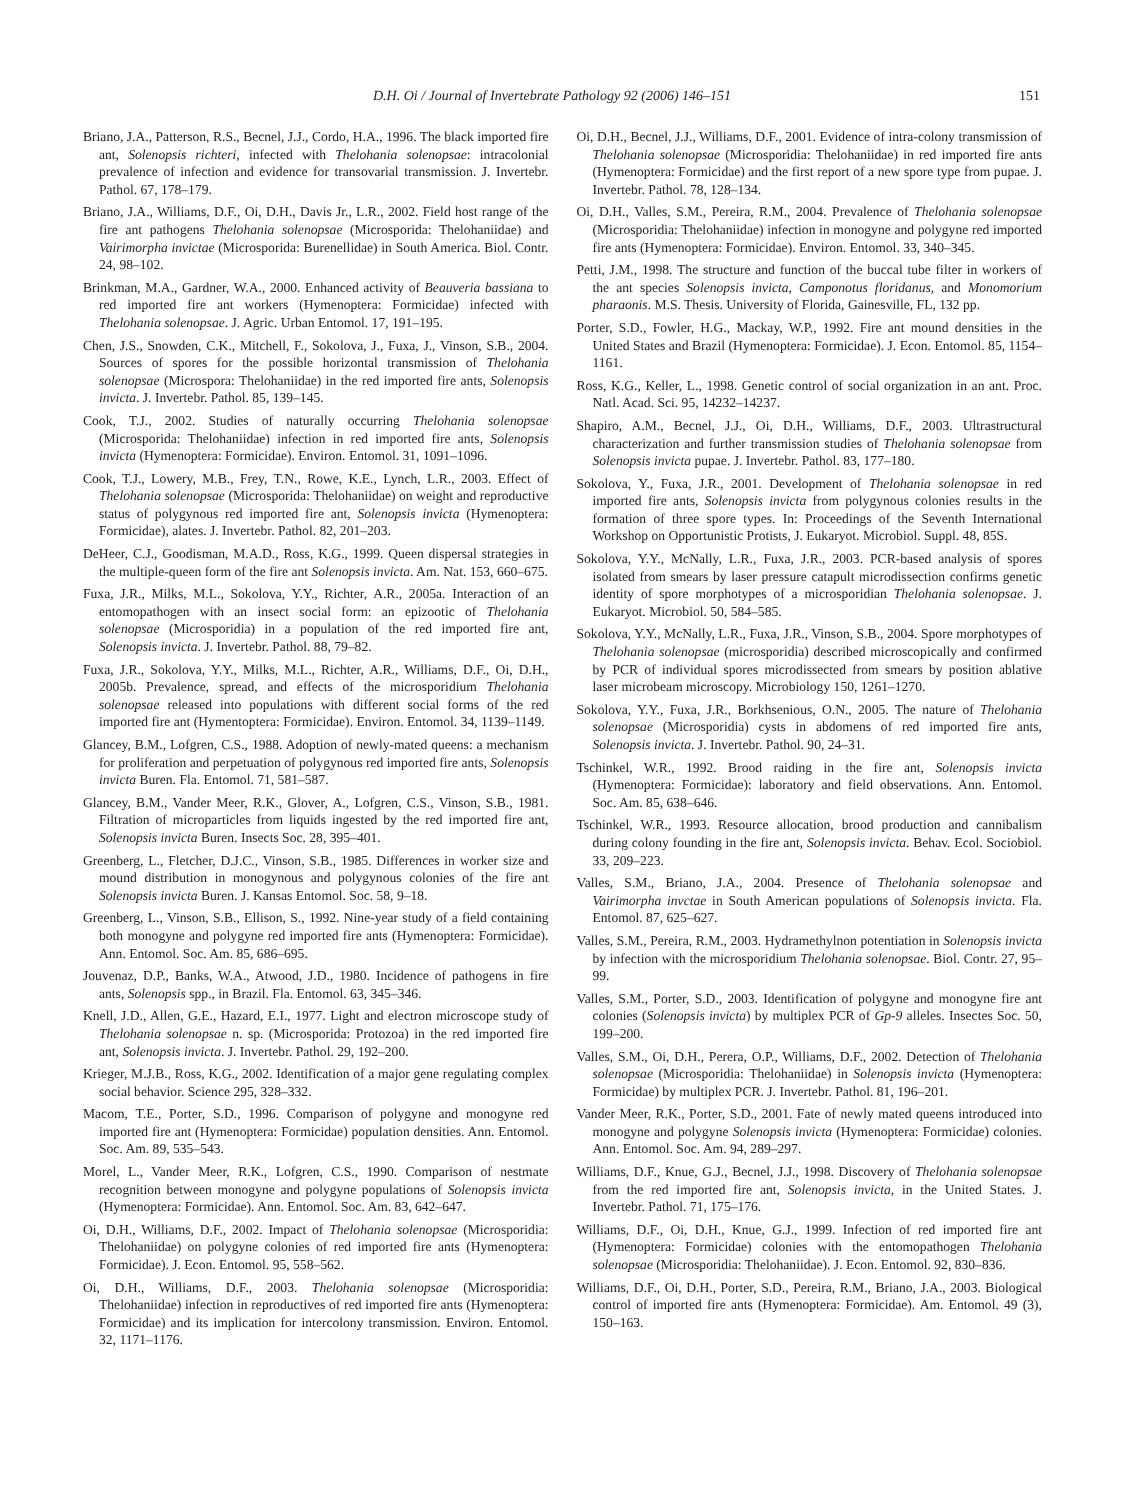D.H. Oi / Journal of Invertebrate Pathology 92 (2006) 146–151 151
Briano, J.A., Patterson, R.S., Becnel, J.J., Cordo, H.A., 1996. The black imported fire ant, Solenopsis richteri, infected with Thelohania solenopsae: intracolonial prevalence of infection and evidence for transovarial transmission. J. Invertebr. Pathol. 67, 178–179.
Briano, J.A., Williams, D.F., Oi, D.H., Davis Jr., L.R., 2002. Field host range of the fire ant pathogens Thelohania solenopsae (Microsporida: Thelohaniidae) and Vairimorpha invictae (Microsporida: Burenellidae) in South America. Biol. Contr. 24, 98–102.
Brinkman, M.A., Gardner, W.A., 2000. Enhanced activity of Beauveria bassiana to red imported fire ant workers (Hymenoptera: Formicidae) infected with Thelohania solenopsae. J. Agric. Urban Entomol. 17, 191–195.
Chen, J.S., Snowden, C.K., Mitchell, F., Sokolova, J., Fuxa, J., Vinson, S.B., 2004. Sources of spores for the possible horizontal transmission of Thelohania solenopsae (Microspora: Thelohaniidae) in the red imported fire ants, Solenopsis invicta. J. Invertebr. Pathol. 85, 139–145.
Cook, T.J., 2002. Studies of naturally occurring Thelohania solenopsae (Microsporida: Thelohaniidae) infection in red imported fire ants, Solenopsis invicta (Hymenoptera: Formicidae). Environ. Entomol. 31, 1091–1096.
Cook, T.J., Lowery, M.B., Frey, T.N., Rowe, K.E., Lynch, L.R., 2003. Effect of Thelohania solenopsae (Microsporida: Thelohaniidae) on weight and reproductive status of polygynous red imported fire ant, Solenopsis invicta (Hymenoptera: Formicidae), alates. J. Invertebr. Pathol. 82, 201–203.
DeHeer, C.J., Goodisman, M.A.D., Ross, K.G., 1999. Queen dispersal strategies in the multiple-queen form of the fire ant Solenopsis invicta. Am. Nat. 153, 660–675.
Fuxa, J.R., Milks, M.L., Sokolova, Y.Y., Richter, A.R., 2005a. Interaction of an entomopathogen with an insect social form: an epizootic of Thelohania solenopsae (Microsporidia) in a population of the red imported fire ant, Solenopsis invicta. J. Invertebr. Pathol. 88, 79–82.
Fuxa, J.R., Sokolova, Y.Y., Milks, M.L., Richter, A.R., Williams, D.F., Oi, D.H., 2005b. Prevalence, spread, and effects of the microsporidium Thelohania solenopsae released into populations with different social forms of the red imported fire ant (Hymentoptera: Formicidae). Environ. Entomol. 34, 1139–1149.
Glancey, B.M., Lofgren, C.S., 1988. Adoption of newly-mated queens: a mechanism for proliferation and perpetuation of polygynous red imported fire ants, Solenopsis invicta Buren. Fla. Entomol. 71, 581–587.
Glancey, B.M., Vander Meer, R.K., Glover, A., Lofgren, C.S., Vinson, S.B., 1981. Filtration of microparticles from liquids ingested by the red imported fire ant, Solenopsis invicta Buren. Insects Soc. 28, 395–401.
Greenberg, L., Fletcher, D.J.C., Vinson, S.B., 1985. Differences in worker size and mound distribution in monogynous and polygynous colonies of the fire ant Solenopsis invicta Buren. J. Kansas Entomol. Soc. 58, 9–18.
Greenberg, L., Vinson, S.B., Ellison, S., 1992. Nine-year study of a field containing both monogyne and polygyne red imported fire ants (Hymenoptera: Formicidae). Ann. Entomol. Soc. Am. 85, 686–695.
Jouvenaz, D.P., Banks, W.A., Atwood, J.D., 1980. Incidence of pathogens in fire ants, Solenopsis spp., in Brazil. Fla. Entomol. 63, 345–346.
Knell, J.D., Allen, G.E., Hazard, E.I., 1977. Light and electron microscope study of Thelohania solenopsae n. sp. (Microsporida: Protozoa) in the red imported fire ant, Solenopsis invicta. J. Invertebr. Pathol. 29, 192–200.
Krieger, M.J.B., Ross, K.G., 2002. Identification of a major gene regulating complex social behavior. Science 295, 328–332.
Macom, T.E., Porter, S.D., 1996. Comparison of polygyne and monogyne red imported fire ant (Hymenoptera: Formicidae) population densities. Ann. Entomol. Soc. Am. 89, 535–543.
Morel, L., Vander Meer, R.K., Lofgren, C.S., 1990. Comparison of nestmate recognition between monogyne and polygyne populations of Solenopsis invicta (Hymenoptera: Formicidae). Ann. Entomol. Soc. Am. 83, 642–647.
Oi, D.H., Williams, D.F., 2002. Impact of Thelohania solenopsae (Microsporidia: Thelohaniidae) on polygyne colonies of red imported fire ants (Hymenoptera: Formicidae). J. Econ. Entomol. 95, 558–562.
Oi, D.H., Williams, D.F., 2003. Thelohania solenopsae (Microsporidia: Thelohaniidae) infection in reproductives of red imported fire ants (Hymenoptera: Formicidae) and its implication for intercolony transmission. Environ. Entomol. 32, 1171–1176.
Oi, D.H., Becnel, J.J., Williams, D.F., 2001. Evidence of intra-colony transmission of Thelohania solenopsae (Microsporidia: Thelohaniidae) in red imported fire ants (Hymenoptera: Formicidae) and the first report of a new spore type from pupae. J. Invertebr. Pathol. 78, 128–134.
Oi, D.H., Valles, S.M., Pereira, R.M., 2004. Prevalence of Thelohania solenopsae (Microsporidia: Thelohaniidae) infection in monogyne and polygyne red imported fire ants (Hymenoptera: Formicidae). Environ. Entomol. 33, 340–345.
Petti, J.M., 1998. The structure and function of the buccal tube filter in workers of the ant species Solenopsis invicta, Camponotus floridanus, and Monomorium pharaonis. M.S. Thesis. University of Florida, Gainesville, FL, 132 pp.
Porter, S.D., Fowler, H.G., Mackay, W.P., 1992. Fire ant mound densities in the United States and Brazil (Hymenoptera: Formicidae). J. Econ. Entomol. 85, 1154–1161.
Ross, K.G., Keller, L., 1998. Genetic control of social organization in an ant. Proc. Natl. Acad. Sci. 95, 14232–14237.
Shapiro, A.M., Becnel, J.J., Oi, D.H., Williams, D.F., 2003. Ultrastructural characterization and further transmission studies of Thelohania solenopsae from Solenopsis invicta pupae. J. Invertebr. Pathol. 83, 177–180.
Sokolova, Y., Fuxa, J.R., 2001. Development of Thelohania solenopsae in red imported fire ants, Solenopsis invicta from polygynous colonies results in the formation of three spore types. In: Proceedings of the Seventh International Workshop on Opportunistic Protists, J. Eukaryot. Microbiol. Suppl. 48, 85S.
Sokolova, Y.Y., McNally, L.R., Fuxa, J.R., 2003. PCR-based analysis of spores isolated from smears by laser pressure catapult microdissection confirms genetic identity of spore morphotypes of a microsporidian Thelohania solenopsae. J. Eukaryot. Microbiol. 50, 584–585.
Sokolova, Y.Y., McNally, L.R., Fuxa, J.R., Vinson, S.B., 2004. Spore morphotypes of Thelohania solenopsae (microsporidia) described microscopically and confirmed by PCR of individual spores microdissected from smears by position ablative laser microbeam microscopy. Microbiology 150, 1261–1270.
Sokolova, Y.Y., Fuxa, J.R., Borkhsenious, O.N., 2005. The nature of Thelohania solenopsae (Microsporidia) cysts in abdomens of red imported fire ants, Solenopsis invicta. J. Invertebr. Pathol. 90, 24–31.
Tschinkel, W.R., 1992. Brood raiding in the fire ant, Solenopsis invicta (Hymenoptera: Formicidae): laboratory and field observations. Ann. Entomol. Soc. Am. 85, 638–646.
Tschinkel, W.R., 1993. Resource allocation, brood production and cannibalism during colony founding in the fire ant, Solenopsis invicta. Behav. Ecol. Sociobiol. 33, 209–223.
Valles, S.M., Briano, J.A., 2004. Presence of Thelohania solenopsae and Vairimorpha invctae in South American populations of Solenopsis invicta. Fla. Entomol. 87, 625–627.
Valles, S.M., Pereira, R.M., 2003. Hydramethylnon potentiation in Solenopsis invicta by infection with the microsporidium Thelohania solenopsae. Biol. Contr. 27, 95–99.
Valles, S.M., Porter, S.D., 2003. Identification of polygyne and monogyne fire ant colonies (Solenopsis invicta) by multiplex PCR of Gp-9 alleles. Insectes Soc. 50, 199–200.
Valles, S.M., Oi, D.H., Perera, O.P., Williams, D.F., 2002. Detection of Thelohania solenopsae (Microsporidia: Thelohaniidae) in Solenopsis invicta (Hymenoptera: Formicidae) by multiplex PCR. J. Invertebr. Pathol. 81, 196–201.
Vander Meer, R.K., Porter, S.D., 2001. Fate of newly mated queens introduced into monogyne and polygyne Solenopsis invicta (Hymenoptera: Formicidae) colonies. Ann. Entomol. Soc. Am. 94, 289–297.
Williams, D.F., Knue, G.J., Becnel, J.J., 1998. Discovery of Thelohania solenopsae from the red imported fire ant, Solenopsis invicta, in the United States. J. Invertebr. Pathol. 71, 175–176.
Williams, D.F., Oi, D.H., Knue, G.J., 1999. Infection of red imported fire ant (Hymenoptera: Formicidae) colonies with the entomopathogen Thelohania solenopsae (Microsporidia: Thelohaniidae). J. Econ. Entomol. 92, 830–836.
Williams, D.F., Oi, D.H., Porter, S.D., Pereira, R.M., Briano, J.A., 2003. Biological control of imported fire ants (Hymenoptera: Formicidae). Am. Entomol. 49 (3), 150–163.